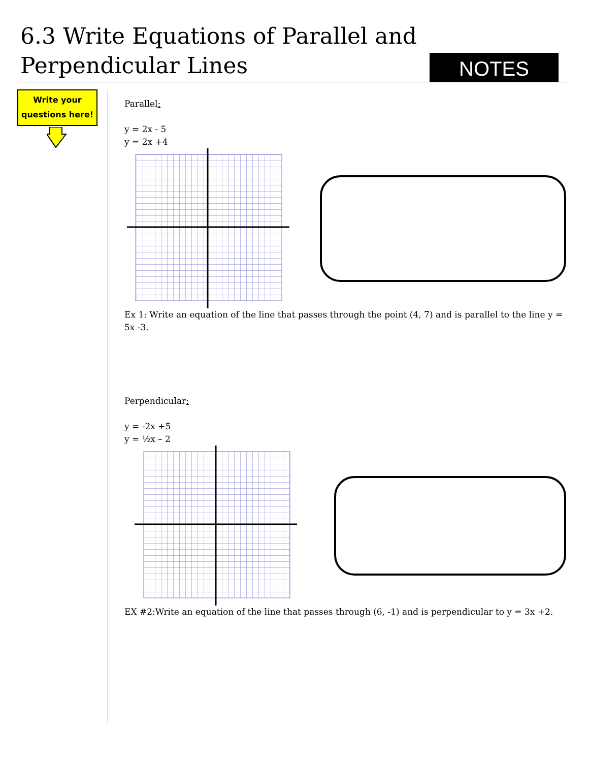6.3 Write Equations of Parallel and Perpendicular Lines
NOTES
Write your
questions here!
Parallel:
y = 2x - 5
y = 2x +4
Ex 1: Write an equation of the line that passes through the point (4, 7) and is parallel to the line y = 5x -3.
Perpendicular:
y = -2x +5
y = ½x – 2
EX #2:Write an equation of the line that passes through (6, -1) and is perpendicular to y = 3x +2.